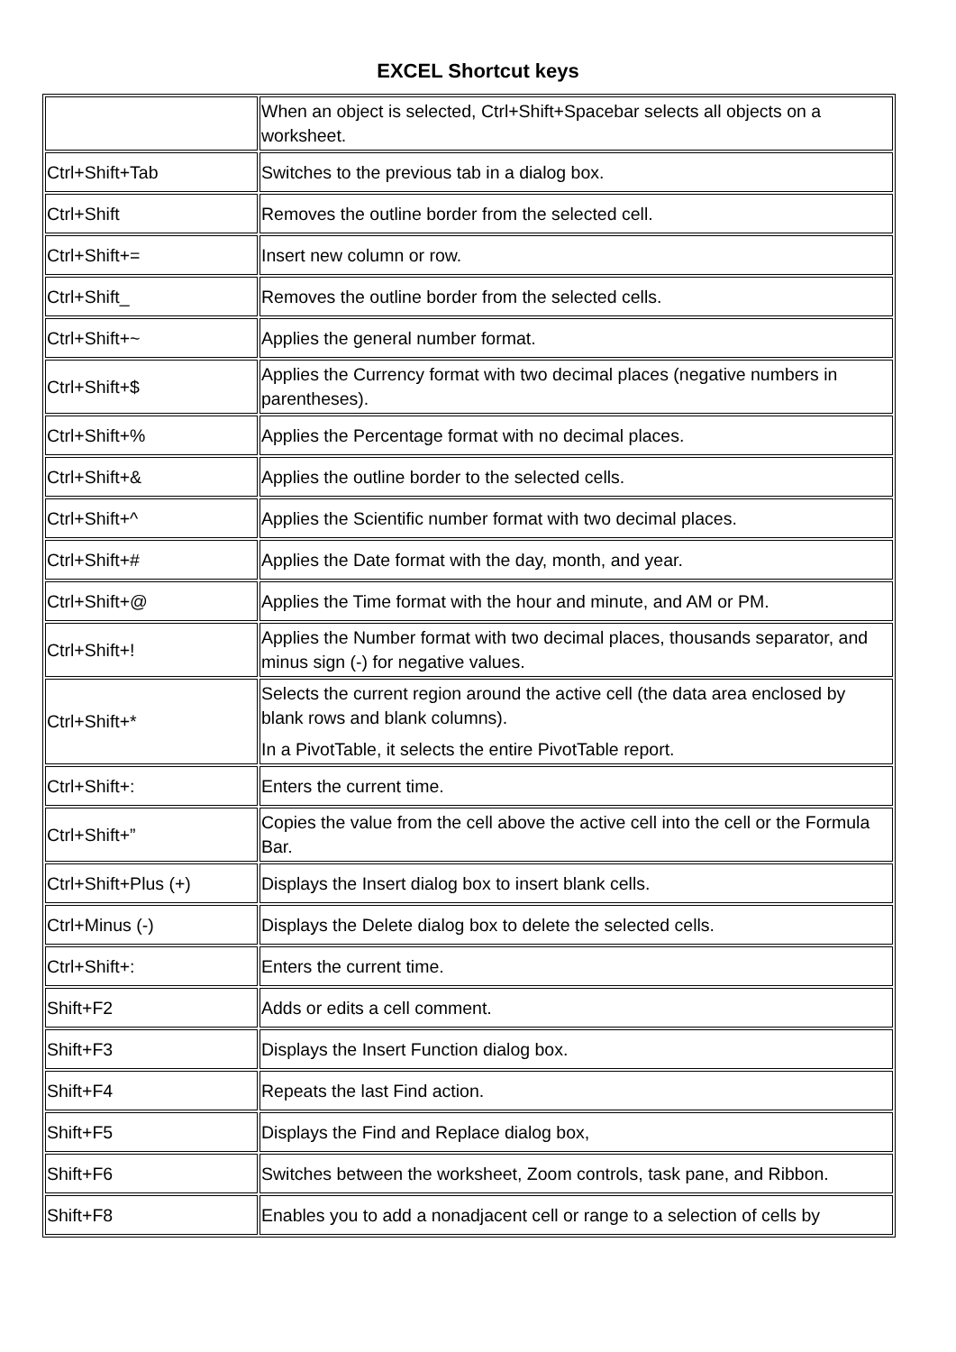EXCEL Shortcut keys
| | When an object is selected, Ctrl+Shift+Spacebar selects all objects on a worksheet. |
| Ctrl+Shift+Tab | Switches to the previous tab in a dialog box. |
| Ctrl+Shift | Removes the outline border from the selected cell. |
| Ctrl+Shift+= | Insert new column or row. |
| Ctrl+Shift_ | Removes the outline border from the selected cells. |
| Ctrl+Shift+~ | Applies the general number format. |
| Ctrl+Shift+$ | Applies the Currency format with two decimal places (negative numbers in parentheses). |
| Ctrl+Shift+% | Applies the Percentage format with no decimal places. |
| Ctrl+Shift+& | Applies the outline border to the selected cells. |
| Ctrl+Shift+^ | Applies the Scientific number format with two decimal places. |
| Ctrl+Shift+# | Applies the Date format with the day, month, and year. |
| Ctrl+Shift+@ | Applies the Time format with the hour and minute, and AM or PM. |
| Ctrl+Shift+! | Applies the Number format with two decimal places, thousands separator, and minus sign (-) for negative values. |
| Ctrl+Shift+* | Selects the current region around the active cell (the data area enclosed by blank rows and blank columns). In a PivotTable, it selects the entire PivotTable report. |
| Ctrl+Shift+: | Enters the current time. |
| Ctrl+Shift+” | Copies the value from the cell above the active cell into the cell or the Formula Bar. |
| Ctrl+Shift+Plus (+) | Displays the Insert dialog box to insert blank cells. |
| Ctrl+Minus (-) | Displays the Delete dialog box to delete the selected cells. |
| Ctrl+Shift+: | Enters the current time. |
| Shift+F2 | Adds or edits a cell comment. |
| Shift+F3 | Displays the Insert Function dialog box. |
| Shift+F4 | Repeats the last Find action. |
| Shift+F5 | Displays the Find and Replace dialog box, |
| Shift+F6 | Switches between the worksheet, Zoom controls, task pane, and Ribbon. |
| Shift+F8 | Enables you to add a nonadjacent cell or range to a selection of cells by |